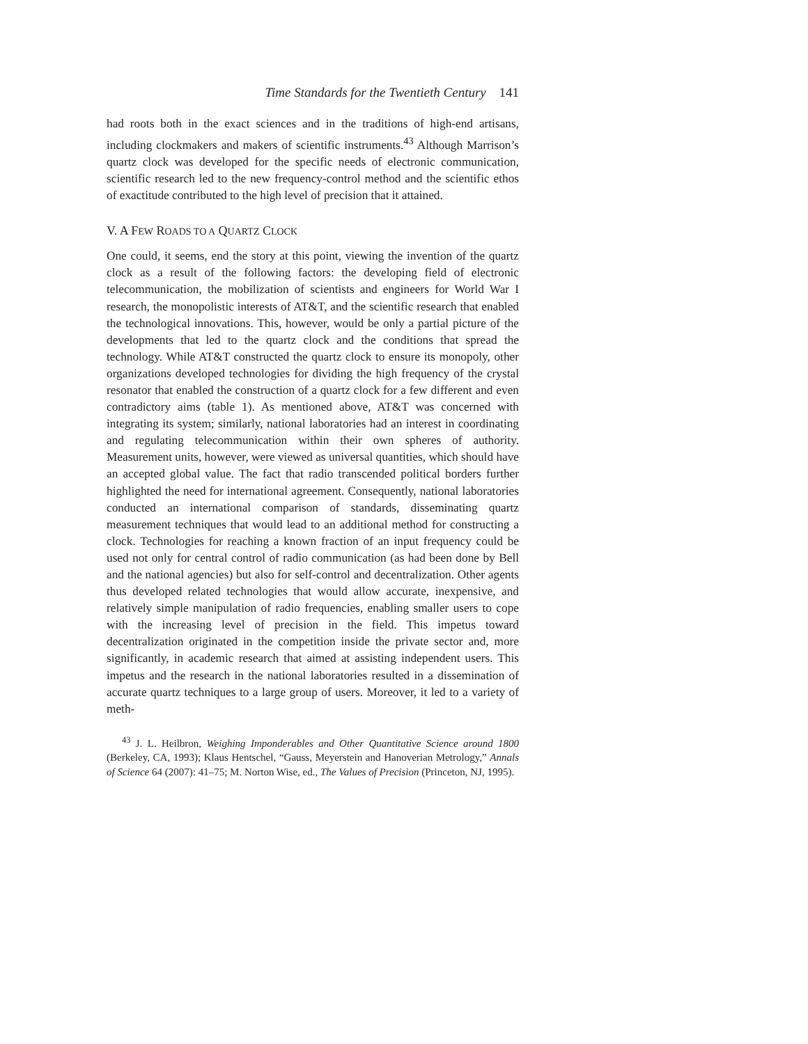Time Standards for the Twentieth Century 141
had roots both in the exact sciences and in the traditions of high-end artisans, including clockmakers and makers of scientific instruments.<sup>43</sup> Although Marrison’s quartz clock was developed for the specific needs of electronic communication, scientific research led to the new frequency-control method and the scientific ethos of exactitude contributed to the high level of precision that it attained.
V. A FEW ROADS TO A QUARTZ CLOCK
One could, it seems, end the story at this point, viewing the invention of the quartz clock as a result of the following factors: the developing field of electronic telecommunication, the mobilization of scientists and engineers for World War I research, the monopolistic interests of AT&T, and the scientific research that enabled the technological innovations. This, however, would be only a partial picture of the developments that led to the quartz clock and the conditions that spread the technology. While AT&T constructed the quartz clock to ensure its monopoly, other organizations developed technologies for dividing the high frequency of the crystal resonator that enabled the construction of a quartz clock for a few different and even contradictory aims (table 1). As mentioned above, AT&T was concerned with integrating its system; similarly, national laboratories had an interest in coordinating and regulating telecommunication within their own spheres of authority. Measurement units, however, were viewed as universal quantities, which should have an accepted global value. The fact that radio transcended political borders further highlighted the need for international agreement. Consequently, national laboratories conducted an international comparison of standards, disseminating quartz measurement techniques that would lead to an additional method for constructing a clock. Technologies for reaching a known fraction of an input frequency could be used not only for central control of radio communication (as had been done by Bell and the national agencies) but also for self-control and decentralization. Other agents thus developed related technologies that would allow accurate, inexpensive, and relatively simple manipulation of radio frequencies, enabling smaller users to cope with the increasing level of precision in the field. This impetus toward decentralization originated in the competition inside the private sector and, more significantly, in academic research that aimed at assisting independent users. This impetus and the research in the national laboratories resulted in a dissemination of accurate quartz techniques to a large group of users. Moreover, it led to a variety of meth-
<sup>43</sup> J. L. Heilbron, Weighing Imponderables and Other Quantitative Science around 1800 (Berkeley, CA, 1993); Klaus Hentschel, “Gauss, Meyerstein and Hanoverian Metrology,” Annals of Science 64 (2007): 41–75; M. Norton Wise, ed., The Values of Precision (Princeton, NJ, 1995).